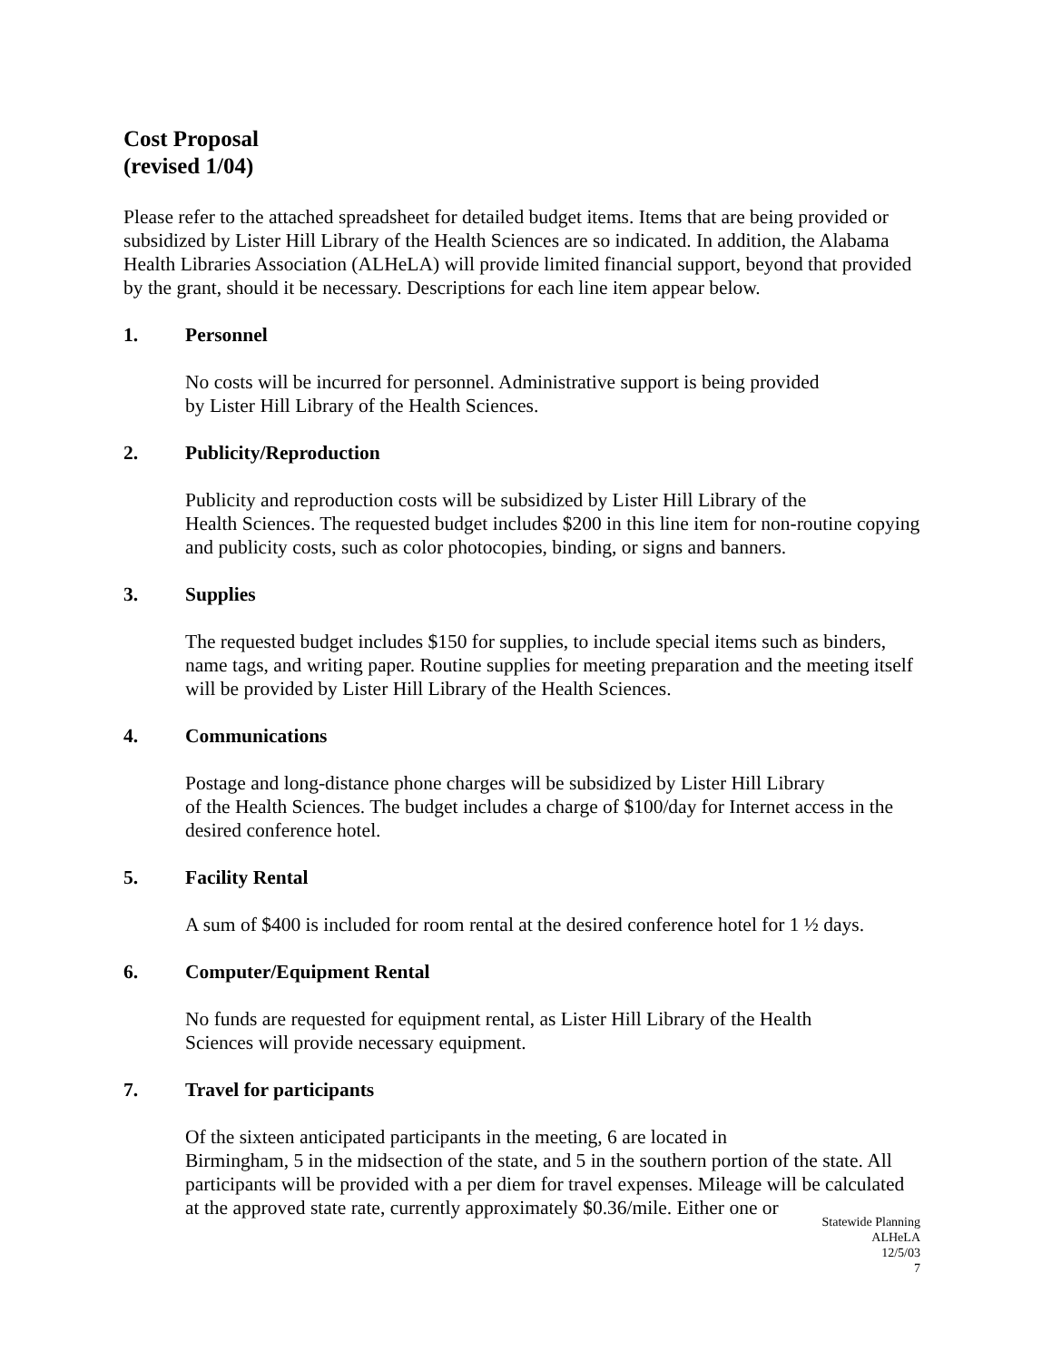Cost Proposal
(revised 1/04)
Please refer to the attached spreadsheet for detailed budget items. Items that are being provided or subsidized by Lister Hill Library of the Health Sciences are so indicated. In addition, the Alabama Health Libraries Association (ALHeLA) will provide limited financial support, beyond that provided by the grant, should it be necessary. Descriptions for each line item appear below.
1. Personnel
No costs will be incurred for personnel. Administrative support is being provided
by Lister Hill Library of the Health Sciences.
2. Publicity/Reproduction
Publicity and reproduction costs will be subsidized by Lister Hill Library of the
Health Sciences. The requested budget includes $200 in this line item for non-routine copying and publicity costs, such as color photocopies, binding, or signs and banners.
3. Supplies
The requested budget includes $150 for supplies, to include special items such as binders, name tags, and writing paper. Routine supplies for meeting preparation and the meeting itself will be provided by Lister Hill Library of the Health Sciences.
4. Communications
Postage and long-distance phone charges will be subsidized by Lister Hill Library
of the Health Sciences. The budget includes a charge of $100/day for Internet access in the desired conference hotel.
5. Facility Rental
A sum of $400 is included for room rental at the desired conference hotel for 1 ½ days.
6. Computer/Equipment Rental
No funds are requested for equipment rental, as Lister Hill Library of the Health
Sciences will provide necessary equipment.
7. Travel for participants
Of the sixteen anticipated participants in the meeting, 6 are located in
Birmingham, 5 in the midsection of the state, and 5 in the southern portion of the state. All participants will be provided with a per diem for travel expenses. Mileage will be calculated at the approved state rate, currently approximately $0.36/mile. Either one or
Statewide Planning
ALHeLA
12/5/03
7